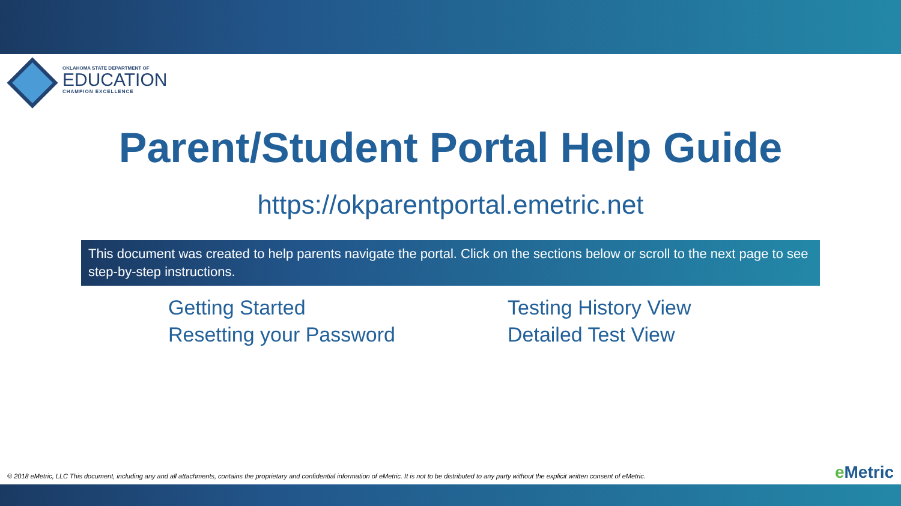OKLAHOMA STATE DEPARTMENT OF
EDUCATION
CHAMPION EXCELLENCE
Parent/Student Portal Help Guide
https://okparentportal.emetric.net
This document was created to help parents navigate the portal. Click on the sections below or scroll to the next page to see step-by-step instructions.
Getting Started
Resetting your Password
Testing History View
Detailed Test View
© 2018 eMetric, LLC This document, including any and all attachments, contains the proprietary and confidential information of eMetric. It is not to be distributed to any party without the explicit written consent of eMetric.
e Metric